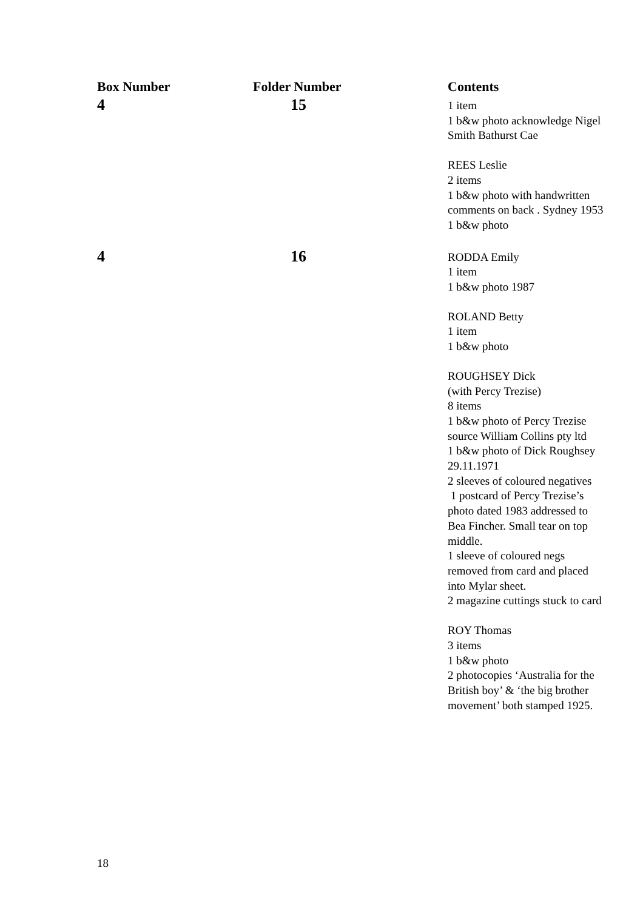| Box Number | Folder Number | Contents |
| --- | --- | --- |
| 4 | 15 | 1 item 1 b&w photo acknowledge Nigel Smith Bathurst Cae REES Leslie 2 items 1 b&w photo with handwritten comments on back . Sydney 1953 1 b&w photo |
| 4 | 16 | RODDA Emily 1 item 1 b&w photo 1987 ROLAND Betty 1 item 1 b&w photo ROUGHSEY Dick (with Percy Trezise) 8 items 1 b&w photo of Percy Trezise source William Collins pty ltd 1 b&w photo of Dick Roughsey 29.11.1971 2 sleeves of coloured negatives 1 postcard of Percy Trezise’s photo dated 1983 addressed to Bea Fincher. Small tear on top middle. 1 sleeve of coloured negs removed from card and placed into Mylar sheet. 2 magazine cuttings stuck to card ROY Thomas 3 items 1 b&w photo 2 photocopies ‘Australia for the British boy’ & ‘the big brother movement’ both stamped 1925. |
18